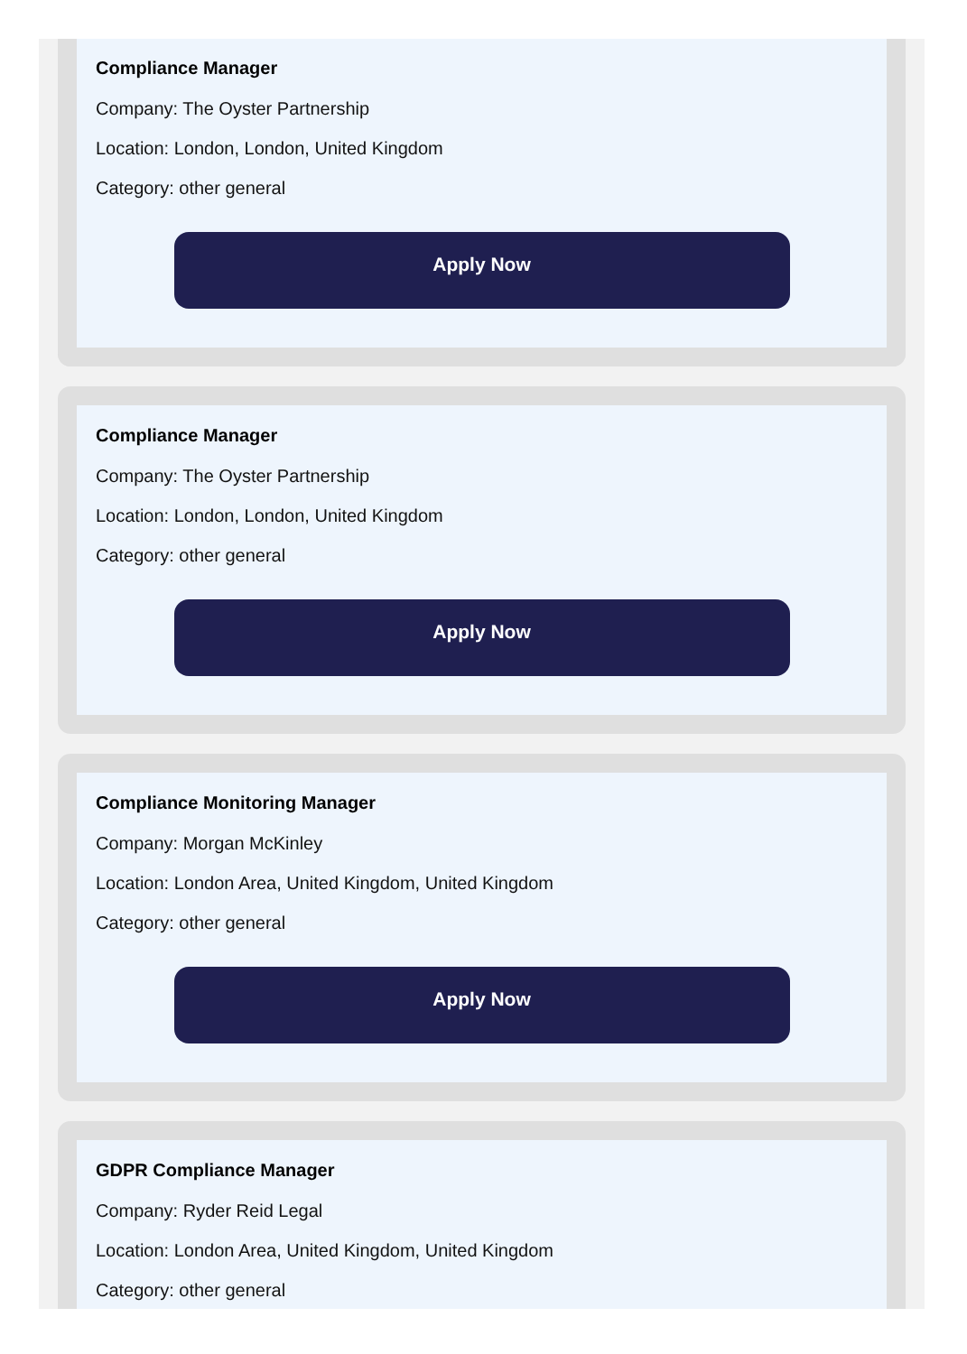Compliance Manager
Company: The Oyster Partnership
Location: London, London, United Kingdom
Category: other general
Apply Now
Compliance Manager
Company: The Oyster Partnership
Location: London, London, United Kingdom
Category: other general
Apply Now
Compliance Monitoring Manager
Company: Morgan McKinley
Location: London Area, United Kingdom, United Kingdom
Category: other general
Apply Now
GDPR Compliance Manager
Company: Ryder Reid Legal
Location: London Area, United Kingdom, United Kingdom
Category: other general